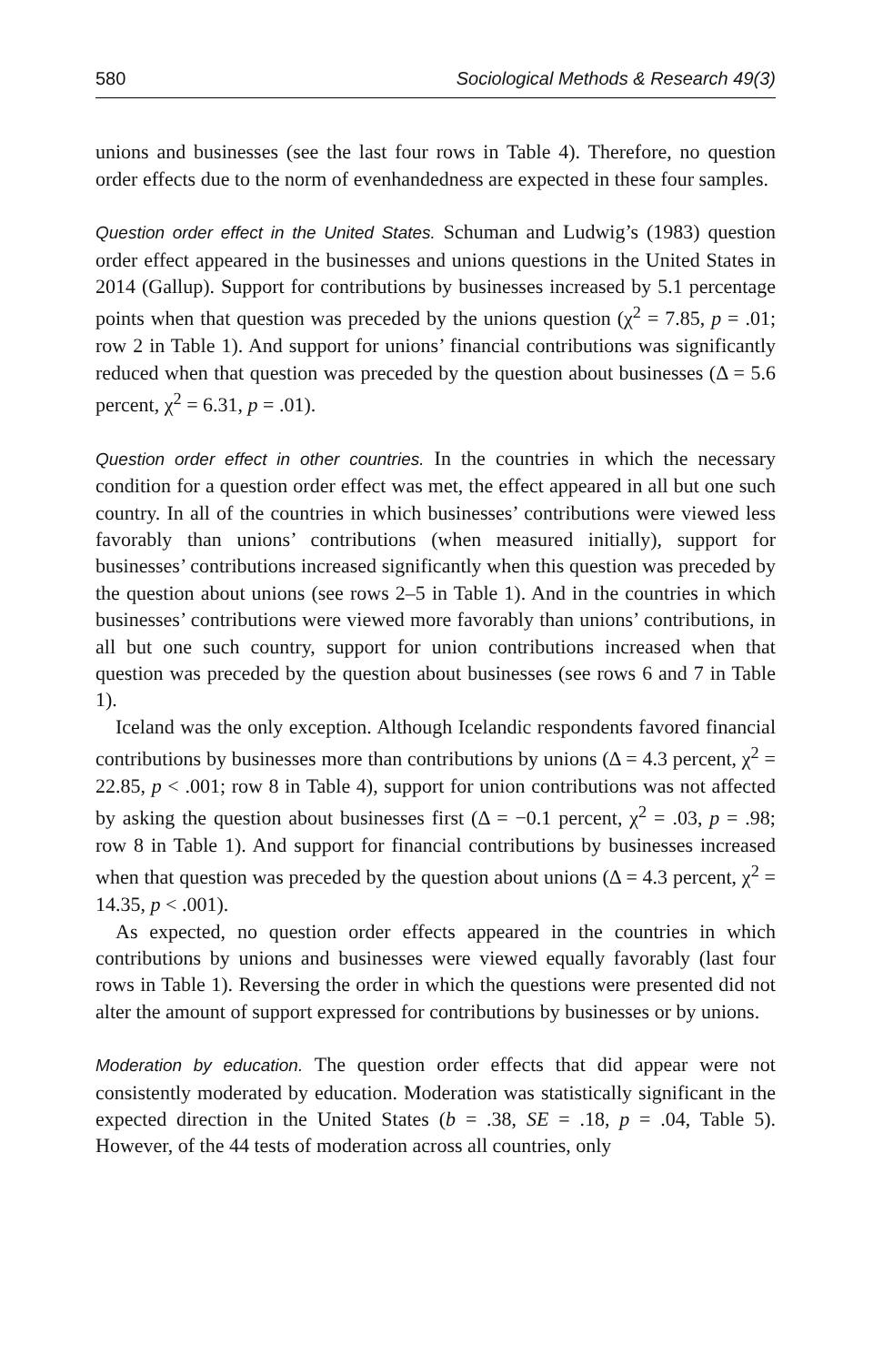580 Sociological Methods & Research 49(3)
unions and businesses (see the last four rows in Table 4). Therefore, no question order effects due to the norm of evenhandedness are expected in these four samples.
Question order effect in the United States. Schuman and Ludwig’s (1983) question order effect appeared in the businesses and unions questions in the United States in 2014 (Gallup). Support for contributions by businesses increased by 5.1 percentage points when that question was preceded by the unions question (χ<sup>2</sup> = 7.85, p = .01; row 2 in Table 1). And support for unions’ financial contributions was significantly reduced when that question was preceded by the question about businesses (Δ = 5.6 percent, χ<sup>2</sup> = 6.31, p = .01).
Question order effect in other countries. In the countries in which the necessary condition for a question order effect was met, the effect appeared in all but one such country. In all of the countries in which businesses’ contributions were viewed less favorably than unions’ contributions (when measured initially), support for businesses’ contributions increased significantly when this question was preceded by the question about unions (see rows 2–5 in Table 1). And in the countries in which businesses’ contributions were viewed more favorably than unions’ contributions, in all but one such country, support for union contributions increased when that question was preceded by the question about businesses (see rows 6 and 7 in Table 1).
Iceland was the only exception. Although Icelandic respondents favored financial contributions by businesses more than contributions by unions (Δ = 4.3 percent, χ<sup>2</sup> = 22.85, p < .001; row 8 in Table 4), support for union contributions was not affected by asking the question about businesses first (Δ = −0.1 percent, χ<sup>2</sup> = .03, p = .98; row 8 in Table 1). And support for financial contributions by businesses increased when that question was preceded by the question about unions (Δ = 4.3 percent, χ<sup>2</sup> = 14.35, p < .001).
As expected, no question order effects appeared in the countries in which contributions by unions and businesses were viewed equally favorably (last four rows in Table 1). Reversing the order in which the questions were presented did not alter the amount of support expressed for contributions by businesses or by unions.
Moderation by education. The question order effects that did appear were not consistently moderated by education. Moderation was statistically significant in the expected direction in the United States (b = .38, SE = .18, p = .04, Table 5). However, of the 44 tests of moderation across all countries, only